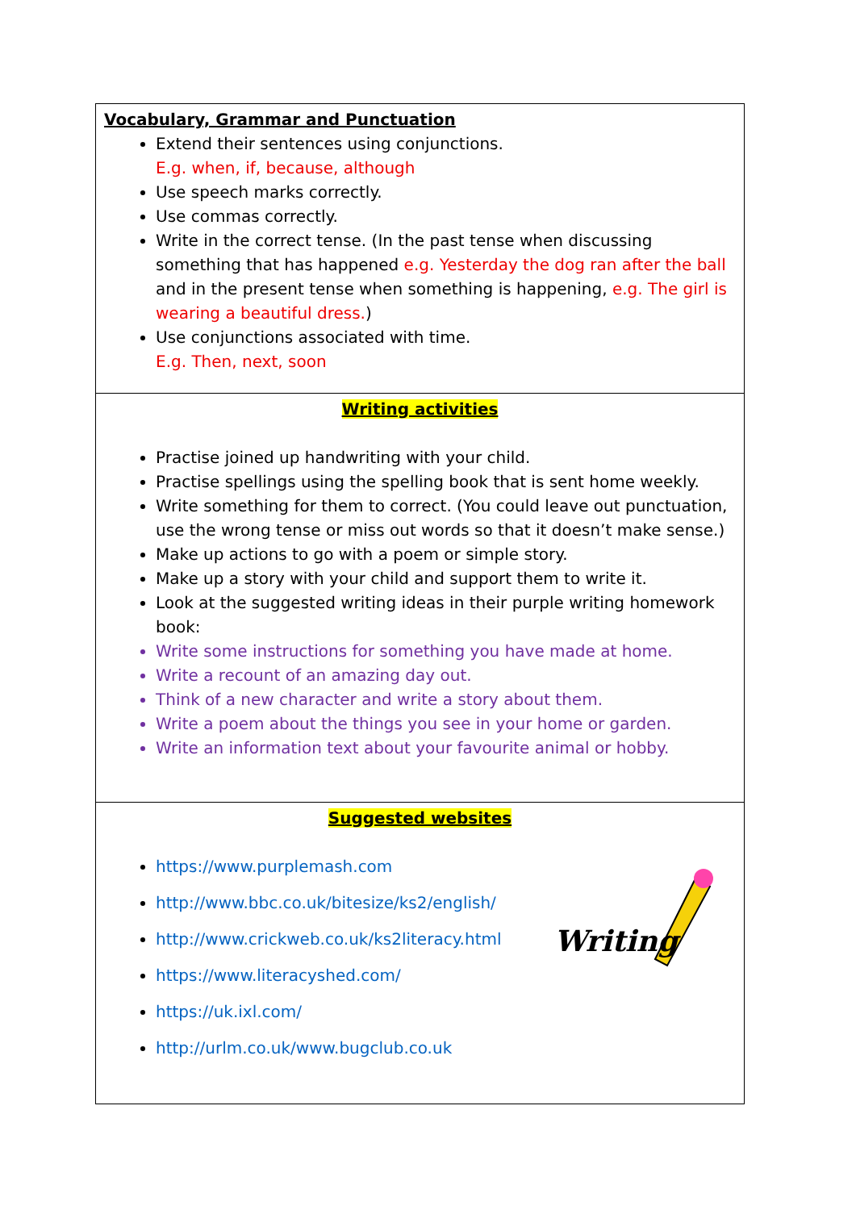| Vocabulary, Grammar and Punctuation Extend their sentences using conjunctions. E.g. when, if, because, although Use speech marks correctly. Use commas correctly. Write in the correct tense. (In the past tense when discussing something that has happened e.g. Yesterday the dog ran after the ball and in the present tense when something is happening, e.g. The girl is wearing a beautiful dress. ) Use conjunctions associated with time. E.g. Then, next, soon |
| Writing activities Practise joined up handwriting with your child. Practise spellings using the spelling book that is sent home weekly. Write something for them to correct. (You could leave out punctuation, use the wrong tense or miss out words so that it doesn’t make sense.) Make up actions to go with a poem or simple story. Make up a story with your child and support them to write it. Look at the suggested writing ideas in their purple writing homework book: Write some instructions for something you have made at home. Write a recount of an amazing day out. Think of a new character and write a story about them. Write a poem about the things you see in your home or garden. Write an information text about your favourite animal or hobby. |
| Suggested websites https://www.purplemash.com http://www.bbc.co.uk/bitesize/ks2/english/ http://www.crickweb.co.uk/ks2literacy.html https://www.literacyshed.com/ https://uk.ixl.com/ http://urlm.co.uk/www.bugclub.co.uk Writing |